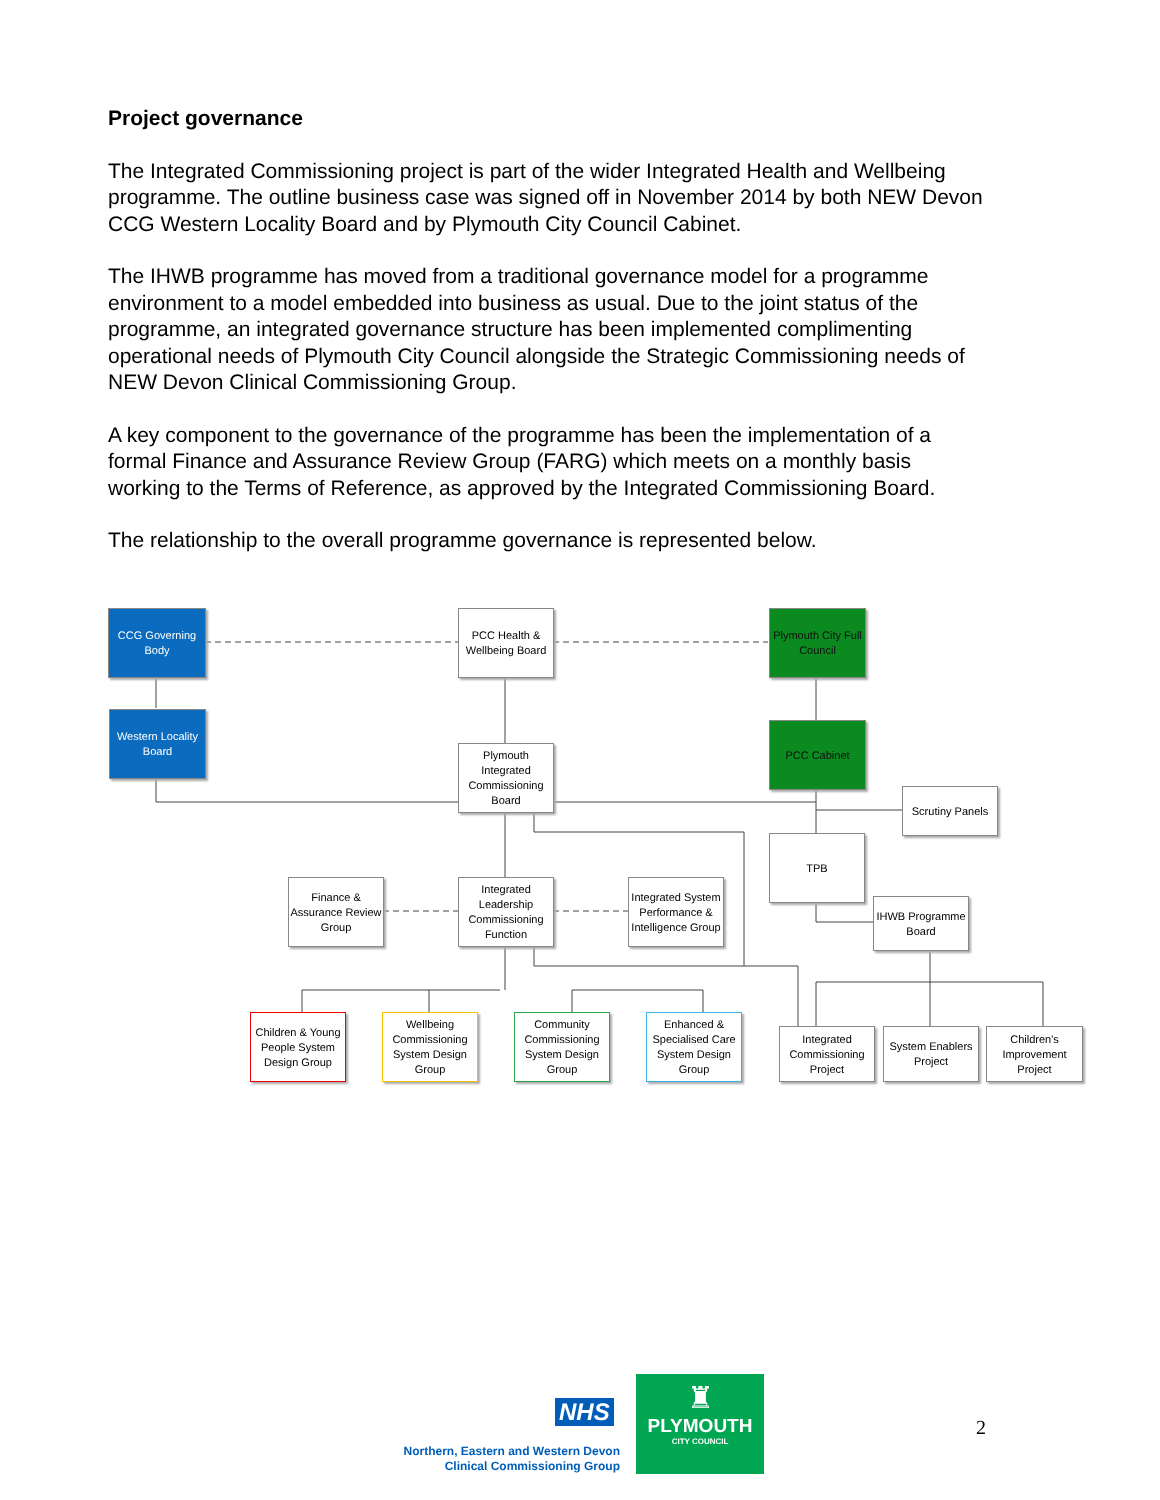Project governance
The Integrated Commissioning project is part of the wider Integrated Health and Wellbeing programme. The outline business case was signed off in November 2014 by both NEW Devon CCG Western Locality Board and by Plymouth City Council Cabinet.
The IHWB programme has moved from a traditional governance model for a programme environment to a model embedded into business as usual. Due to the joint status of the programme, an integrated governance structure has been implemented complimenting operational needs of Plymouth City Council alongside the Strategic Commissioning needs of NEW Devon Clinical Commissioning Group.
A key component to the governance of the programme has been the implementation of a formal Finance and Assurance Review Group (FARG) which meets on a monthly basis working to the Terms of Reference, as approved by the Integrated Commissioning Board.
The relationship to the overall programme governance is represented below.
CCG Governing Body
PCC Health &
Wellbeing Board
Plymouth City Full
Council
Western Locality
Board
Plymouth
Integrated
Commissioning
Board
PCC Cabinet
Scrutiny Panels
TPB
Finance &
Assurance Review
Group
Integrated
Leadership
Commissioning
Function
Integrated System
Performance &
Intelligence Group
IHWB Programme
Board
Children & Young
People System
Design Group
Wellbeing
Commissioning
System Design
Group
Community
Commissioning
System Design
Group
Enhanced &
Specialised Care
System Design
Group
Integrated
Commissioning
Project
System Enablers
Project
Children's
Improvement
Project
NHS
Northern, Eastern and Western Devon
Clinical Commissioning Group
♜
PLYMOUTH
CITY COUNCIL
2